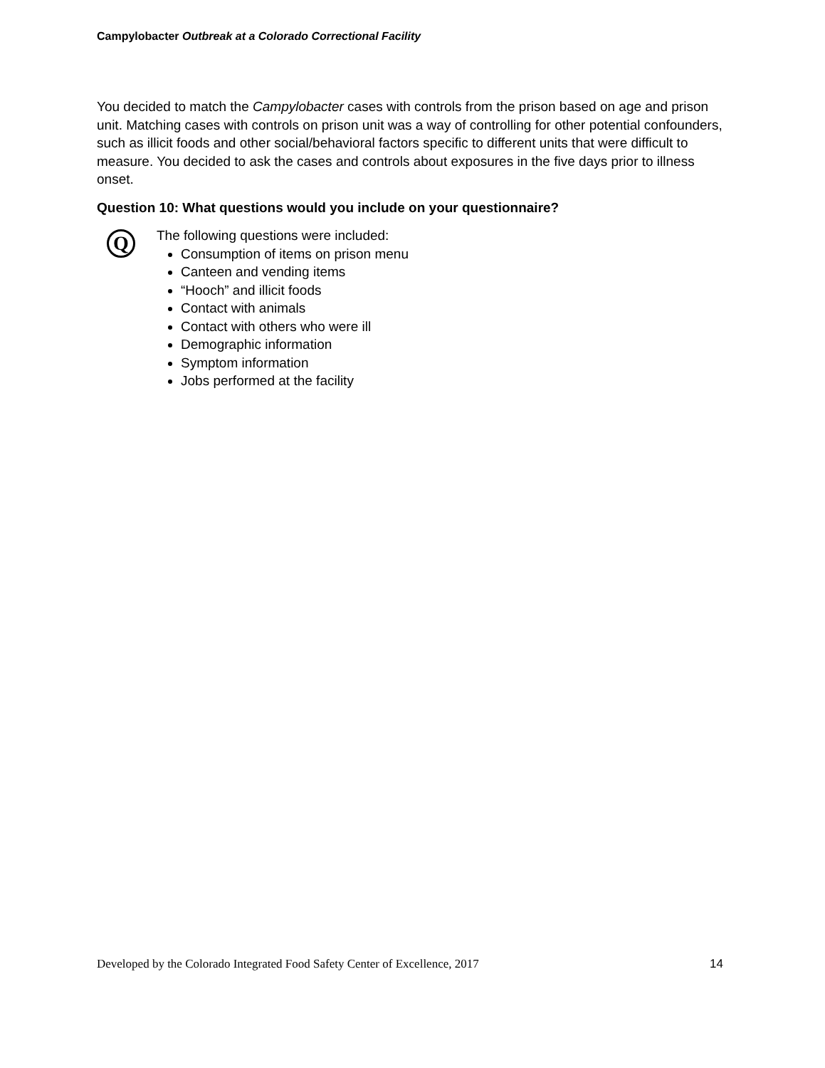Campylobacter Outbreak at a Colorado Correctional Facility
You decided to match the Campylobacter cases with controls from the prison based on age and prison unit. Matching cases with controls on prison unit was a way of controlling for other potential confounders, such as illicit foods and other social/behavioral factors specific to different units that were difficult to measure. You decided to ask the cases and controls about exposures in the five days prior to illness onset.
Question 10: What questions would you include on your questionnaire?
Q
The following questions were included:
Consumption of items on prison menu
Canteen and vending items
“Hooch” and illicit foods
Contact with animals
Contact with others who were ill
Demographic information
Symptom information
Jobs performed at the facility
Developed by the Colorado Integrated Food Safety Center of Excellence, 2017 14